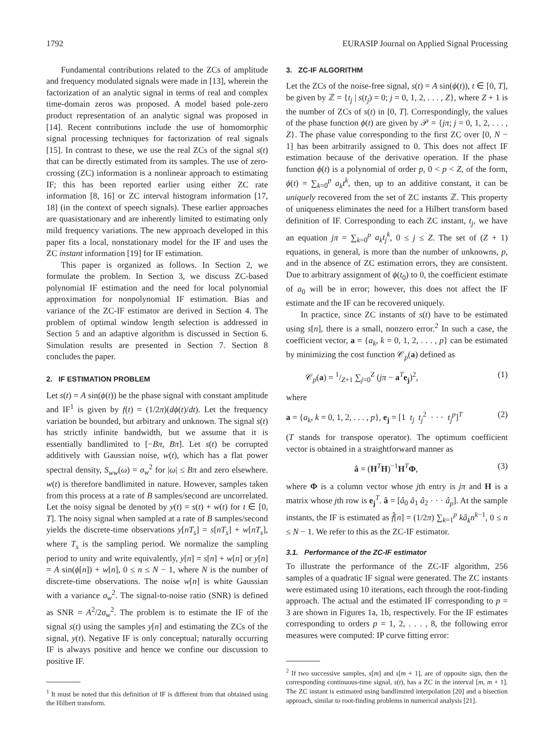1792 EURASIP Journal on Applied Signal Processing
Fundamental contributions related to the ZCs of amplitude and frequency modulated signals were made in [13], wherein the factorization of an analytic signal in terms of real and complex time-domain zeros was proposed. A model based pole-zero product representation of an analytic signal was proposed in [14]. Recent contributions include the use of homomorphic signal processing techniques for factorization of real signals [15]. In contrast to these, we use the real ZCs of the signal s(t) that can be directly estimated from its samples. The use of zero-crossing (ZC) information is a nonlinear approach to estimating IF; this has been reported earlier using either ZC rate information [8, 16] or ZC interval histogram information [17, 18] (in the context of speech signals). These earlier approaches are quasistationary and are inherently limited to estimating only mild frequency variations. The new approach developed in this paper fits a local, nonstationary model for the IF and uses the ZC instant information [19] for IF estimation.
This paper is organized as follows. In Section 2, we formulate the problem. In Section 3, we discuss ZC-based polynomial IF estimation and the need for local polynomial approximation for nonpolynomial IF estimation. Bias and variance of the ZC-IF estimator are derived in Section 4. The problem of optimal window length selection is addressed in Section 5 and an adaptive algorithm is discussed in Section 6. Simulation results are presented in Section 7. Section 8 concludes the paper.
2. IF ESTIMATION PROBLEM
Let s(t) = A sin(ϕ(t)) be the phase signal with constant amplitude and IF<sup>1</sup> is given by f(t) = (1/2π)(dϕ(t)/dt). Let the frequency variation be bounded, but arbitrary and unknown. The signal s(t) has strictly infinite bandwidth, but we assume that it is essentially bandlimited to [−Bπ, Bπ]. Let s(t) be corrupted additively with Gaussian noise, w(t), which has a flat power spectral density, S<sub>ww</sub>(ω) = σ<sub>w</sub><sup>2</sup> for |ω| ≤ Bπ and zero elsewhere. w(t) is therefore bandlimited in nature. However, samples taken from this process at a rate of B samples/second are uncorrelated. Let the noisy signal be denoted by y(t) = s(t) + w(t) for t ∈ [0, T]. The noisy signal when sampled at a rate of B samples/second yields the discrete-time observations y[nT<sub>s</sub>] = s[nT<sub>s</sub>] + w[nT<sub>s</sub>], where T<sub>s</sub> is the sampling period. We normalize the sampling period to unity and write equivalently, y[n] = s[n] + w[n] or y[n] = A sin(ϕ[n]) + w[n], 0 ≤ n ≤ N − 1, where N is the number of discrete-time observations. The noise w[n] is white Gaussian with a variance σ<sub>w</sub><sup>2</sup>. The signal-to-noise ratio (SNR) is defined as SNR = A<sup>2</sup>/2σ<sub>w</sub><sup>2</sup>. The problem is to estimate the IF of the signal s(t) using the samples y[n] and estimating the ZCs of the signal, y(t). Negative IF is only conceptual; naturally occurring IF is always positive and hence we confine our discussion to positive IF.
<sup>1</sup> It must be noted that this definition of IF is different from that obtained using the Hilbert transform.
3. ZC-IF ALGORITHM
Let the ZCs of the noise-free signal, s(t) = A sin(ϕ(t)), t ∈ [0, T], be given by ℤ = {t<sub>j</sub> | s(t<sub>j</sub>) = 0; j = 0, 1, 2, . . . , Z}, where Z + 1 is the number of ZCs of s(t) in [0, T]. Correspondingly, the values of the phase function ϕ(t) are given by 𝒫 = {jπ; j = 0, 1, 2, . . . , Z}. The phase value corresponding to the first ZC over [0, N − 1] has been arbitrarily assigned to 0. This does not affect IF estimation because of the derivative operation. If the phase function ϕ(t) is a polynomial of order p, 0 < p < Z, of the form, ϕ(t) = ∑<sub>k=0</sub><sup>p</sup> a<sub>k</sub>t<sup>k</sup>, then, up to an additive constant, it can be uniquely recovered from the set of ZC instants ℤ. This property of uniqueness eliminates the need for a Hilbert transform based definition of IF. Corresponding to each ZC instant, t<sub>j</sub>, we have an equation jπ = ∑<sub>k=0</sub><sup>p</sup> a<sub>k</sub>t<sub>j</sub><sup>k</sup>, 0 ≤ j ≤ Z. The set of (Z + 1) equations, in general, is more than the number of unknowns, p, and in the absence of ZC estimation errors, they are consistent. Due to arbitrary assignment of ϕ(t<sub>0</sub>) to 0, the coefficient estimate of a<sub>0</sub> will be in error; however, this does not affect the IF estimate and the IF can be recovered uniquely.
In practice, since ZC instants of s(t) have to be estimated using s[n], there is a small, nonzero error.<sup>2</sup> In such a case, the coefficient vector, a = {a<sub>k</sub>, k = 0, 1, 2, . . . , p} can be estimated by minimizing the cost function 𝒞<sub>p</sub>(a) defined as
𝒞<sub>p</sub>(a) = 1/Z+1 ∑<sub>j=0</sub><sup>Z</sup> (jπ − a<sup>T</sup>e<sub>j</sub>)<sup>2</sup>, (1)
where
a = {a<sub>k</sub>, k = 0, 1, 2, . . . , p}, e<sub>j</sub> = [1 t<sub>j</sub> t<sub>j</sub><sup>2</sup> · · · t<sub>j</sub><sup>p</sup>]<sup>T</sup> (2)
(T stands for transpose operator). The optimum coefficient vector is obtained in a straightforward manner as
â = (H<sup>T</sup>H)<sup>−1</sup>H<sup>T</sup>Φ, (3)
where Φ is a column vector whose jth entry is jπ and H is a matrix whose jth row is e<sub>j</sub><sup>T</sup>. â = [â<sub>0</sub> â<sub>1</sub> â<sub>2</sub> · · · â<sub>p</sub>]. At the sample instants, the IF is estimated as f̂[n] = (1/2π) ∑<sub>k=1</sub><sup>p</sup> kâ<sub>k</sub>n<sup>k−1</sup>, 0 ≤ n ≤ N − 1. We refer to this as the ZC-IF estimator.
3.1. Performance of the ZC-IF estimator
To illustrate the performance of the ZC-IF algorithm, 256 samples of a quadratic IF signal were generated. The ZC instants were estimated using 10 iterations, each through the root-finding approach. The actual and the estimated IF corresponding to p = 3 are shown in Figures 1a, 1b, respectively. For the IF estimates corresponding to orders p = 1, 2, . . . , 8, the following error measures were computed: IP curve fitting error:
<sup>2</sup> If two successive samples, s[m] and s[m + 1], are of opposite sign, then the corresponding continuous-time signal, s(t), has a ZC in the interval [m, m + 1]. The ZC instant is estimated using bandlimited interpolation [20] and a bisection approach, similar to root-finding problems in numerical analysis [21].